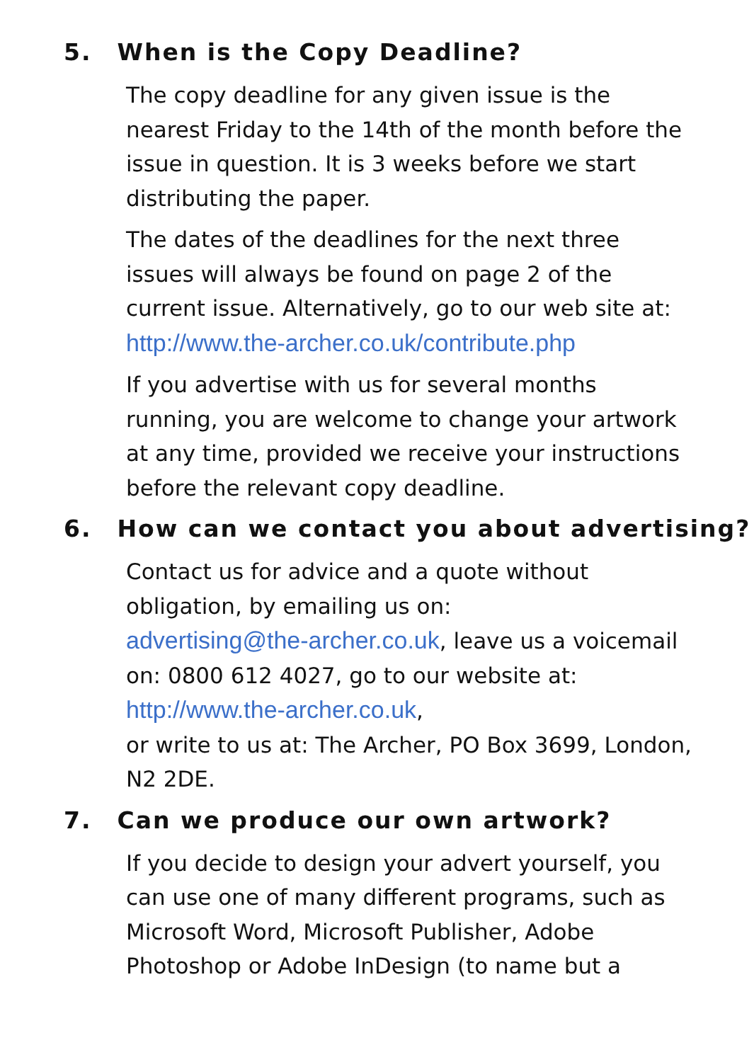5. When is the Copy Deadline?
The copy deadline for any given issue is the nearest Friday to the 14th of the month before the issue in question. It is 3 weeks before we start distributing the paper.
The dates of the deadlines for the next three issues will always be found on page 2 of the current issue. Alternatively, go to our web site at: http://www.the-archer.co.uk/contribute.php
If you advertise with us for several months running, you are welcome to change your artwork at any time, provided we receive your instructions before the relevant copy deadline.
6. How can we contact you about advertising?
Contact us for advice and a quote without obligation, by emailing us on:
advertising@the-archer.co.uk, leave us a voicemail on: 0800 612 4027, go to our website at: http://www.the-archer.co.uk,
or write to us at: The Archer, PO Box 3699, London, N2 2DE.
7. Can we produce our own artwork?
If you decide to design your advert yourself, you can use one of many different programs, such as Microsoft Word, Microsoft Publisher, Adobe Photoshop or Adobe InDesign (to name but a